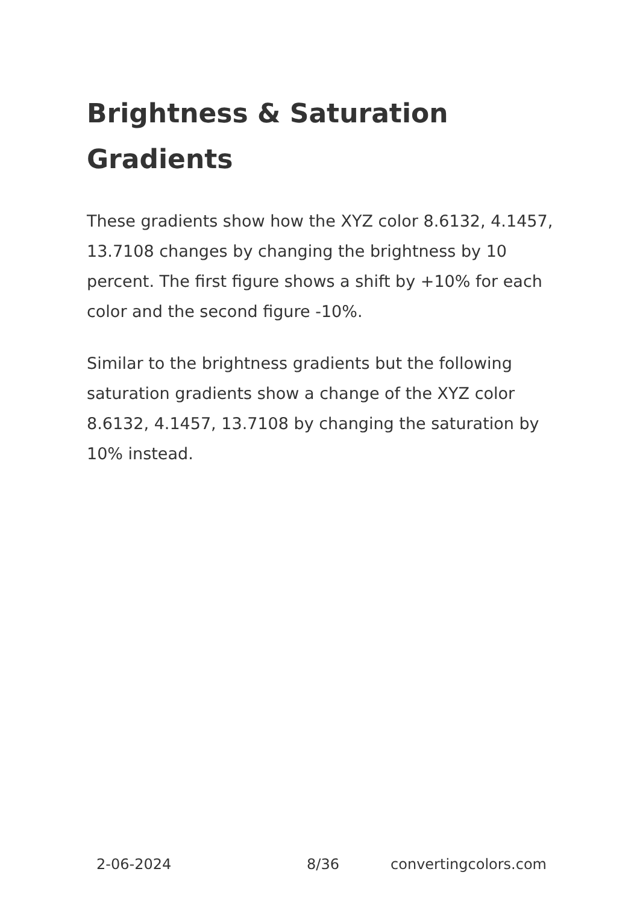Brightness & Saturation Gradients
These gradients show how the XYZ color 8.6132, 4.1457, 13.7108 changes by changing the brightness by 10 percent. The first figure shows a shift by +10% for each color and the second figure -10%.
Similar to the brightness gradients but the following saturation gradients show a change of the XYZ color 8.6132, 4.1457, 13.7108 by changing the saturation by 10% instead.
2-06-2024 8/36 convertingcolors.com